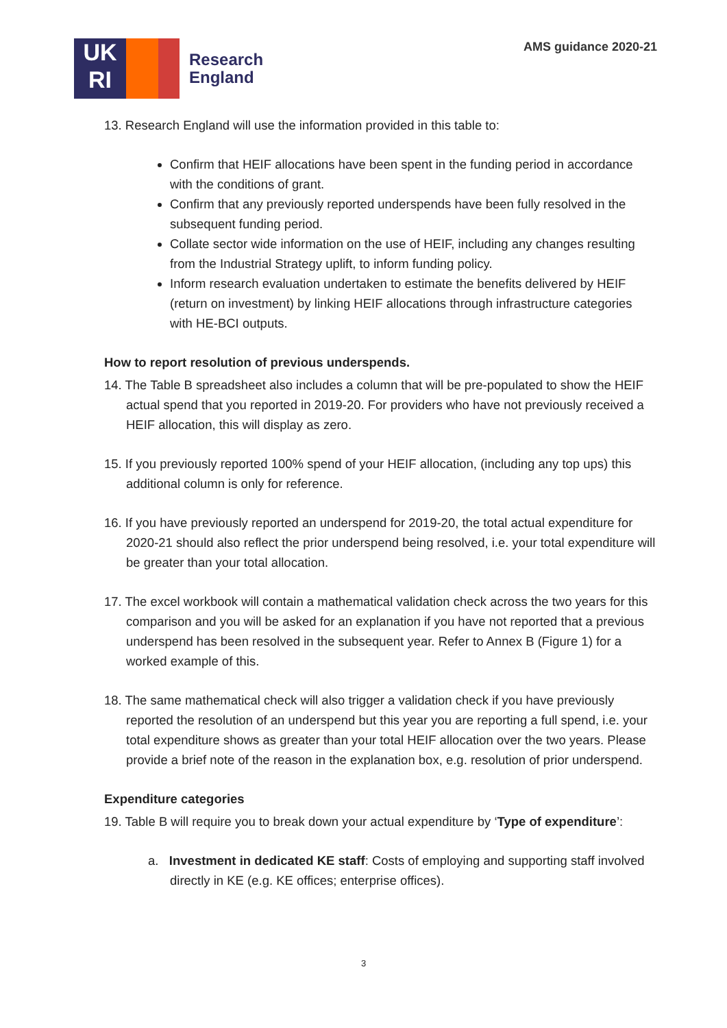UK
RI
Research
England
AMS guidance 2020-21
13. Research England will use the information provided in this table to:
Confirm that HEIF allocations have been spent in the funding period in accordance with the conditions of grant.
Confirm that any previously reported underspends have been fully resolved in the subsequent funding period.
Collate sector wide information on the use of HEIF, including any changes resulting from the Industrial Strategy uplift, to inform funding policy.
Inform research evaluation undertaken to estimate the benefits delivered by HEIF (return on investment) by linking HEIF allocations through infrastructure categories with HE-BCI outputs.
How to report resolution of previous underspends.
14. The Table B spreadsheet also includes a column that will be pre-populated to show the HEIF actual spend that you reported in 2019-20. For providers who have not previously received a HEIF allocation, this will display as zero.
15. If you previously reported 100% spend of your HEIF allocation, (including any top ups) this additional column is only for reference.
16. If you have previously reported an underspend for 2019-20, the total actual expenditure for 2020-21 should also reflect the prior underspend being resolved, i.e. your total expenditure will be greater than your total allocation.
17. The excel workbook will contain a mathematical validation check across the two years for this comparison and you will be asked for an explanation if you have not reported that a previous underspend has been resolved in the subsequent year. Refer to Annex B (Figure 1) for a worked example of this.
18. The same mathematical check will also trigger a validation check if you have previously reported the resolution of an underspend but this year you are reporting a full spend, i.e. your total expenditure shows as greater than your total HEIF allocation over the two years. Please provide a brief note of the reason in the explanation box, e.g. resolution of prior underspend.
Expenditure categories
19. Table B will require you to break down your actual expenditure by ‘Type of expenditure’:
a. Investment in dedicated KE staff: Costs of employing and supporting staff involved directly in KE (e.g. KE offices; enterprise offices).
3